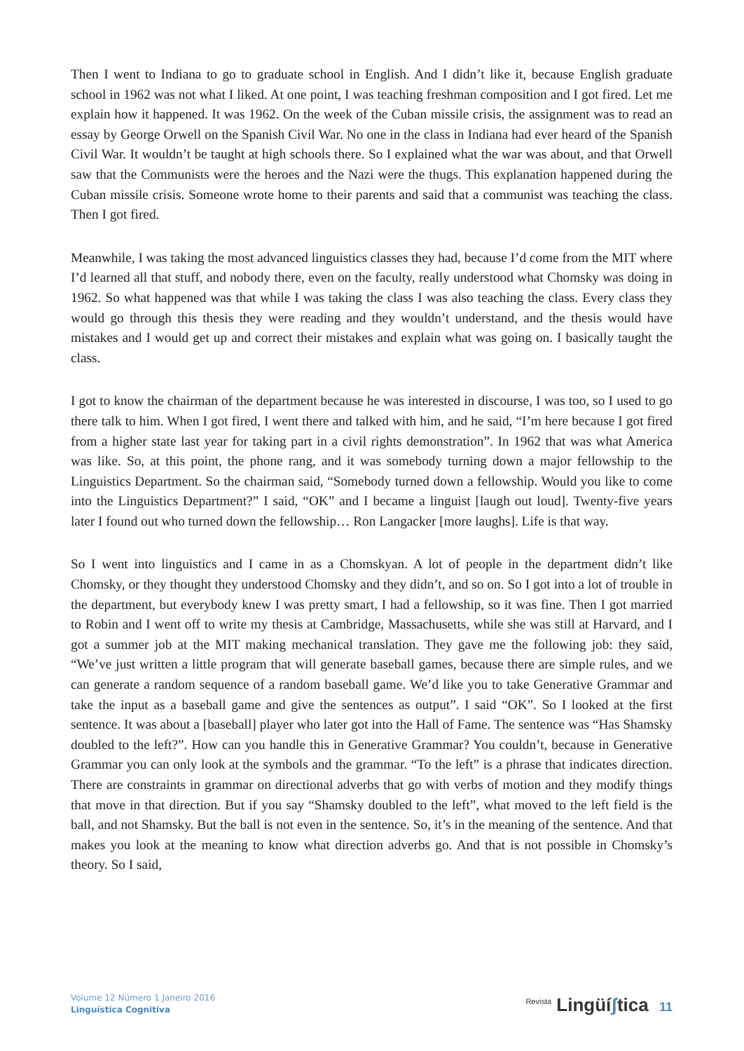Then I went to Indiana to go to graduate school in English. And I didn’t like it, because English graduate school in 1962 was not what I liked. At one point, I was teaching freshman composition and I got fired. Let me explain how it happened. It was 1962. On the week of the Cuban missile crisis, the assignment was to read an essay by George Orwell on the Spanish Civil War. No one in the class in Indiana had ever heard of the Spanish Civil War. It wouldn’t be taught at high schools there. So I explained what the war was about, and that Orwell saw that the Communists were the heroes and the Nazi were the thugs. This explanation happened during the Cuban missile crisis. Someone wrote home to their parents and said that a communist was teaching the class. Then I got fired.
Meanwhile, I was taking the most advanced linguistics classes they had, because I’d come from the MIT where I’d learned all that stuff, and nobody there, even on the faculty, really understood what Chomsky was doing in 1962. So what happened was that while I was taking the class I was also teaching the class. Every class they would go through this thesis they were reading and they wouldn’t understand, and the thesis would have mistakes and I would get up and correct their mistakes and explain what was going on. I basically taught the class.
I got to know the chairman of the department because he was interested in discourse, I was too, so I used to go there talk to him. When I got fired, I went there and talked with him, and he said, “I’m here because I got fired from a higher state last year for taking part in a civil rights demonstration”. In 1962 that was what America was like. So, at this point, the phone rang, and it was somebody turning down a major fellowship to the Linguistics Department. So the chairman said, “Somebody turned down a fellowship. Would you like to come into the Linguistics Department?” I said, “OK” and I became a linguist [laugh out loud]. Twenty-five years later I found out who turned down the fellowship… Ron Langacker [more laughs]. Life is that way.
So I went into linguistics and I came in as a Chomskyan. A lot of people in the department didn’t like Chomsky, or they thought they understood Chomsky and they didn’t, and so on. So I got into a lot of trouble in the department, but everybody knew I was pretty smart, I had a fellowship, so it was fine. Then I got married to Robin and I went off to write my thesis at Cambridge, Massachusetts, while she was still at Harvard, and I got a summer job at the MIT making mechanical translation. They gave me the following job: they said, “We’ve just written a little program that will generate baseball games, because there are simple rules, and we can generate a random sequence of a random baseball game. We’d like you to take Generative Grammar and take the input as a baseball game and give the sentences as output”. I said “OK”. So I looked at the first sentence. It was about a [baseball] player who later got into the Hall of Fame. The sentence was “Has Shamsky doubled to the left?”. How can you handle this in Generative Grammar? You couldn’t, because in Generative Grammar you can only look at the symbols and the grammar. “To the left” is a phrase that indicates direction. There are constraints in grammar on directional adverbs that go with verbs of motion and they modify things that move in that direction. But if you say “Shamsky doubled to the left”, what moved to the left field is the ball, and not Shamsky. But the ball is not even in the sentence. So, it’s in the meaning of the sentence. And that makes you look at the meaning to know what direction adverbs go. And that is not possible in Chomsky’s theory. So I said,
Volume 12 Número 1 Janeiro 2016
Linguística Cognitiva
<sup>Revista</sup> Lingüíʃtica 11